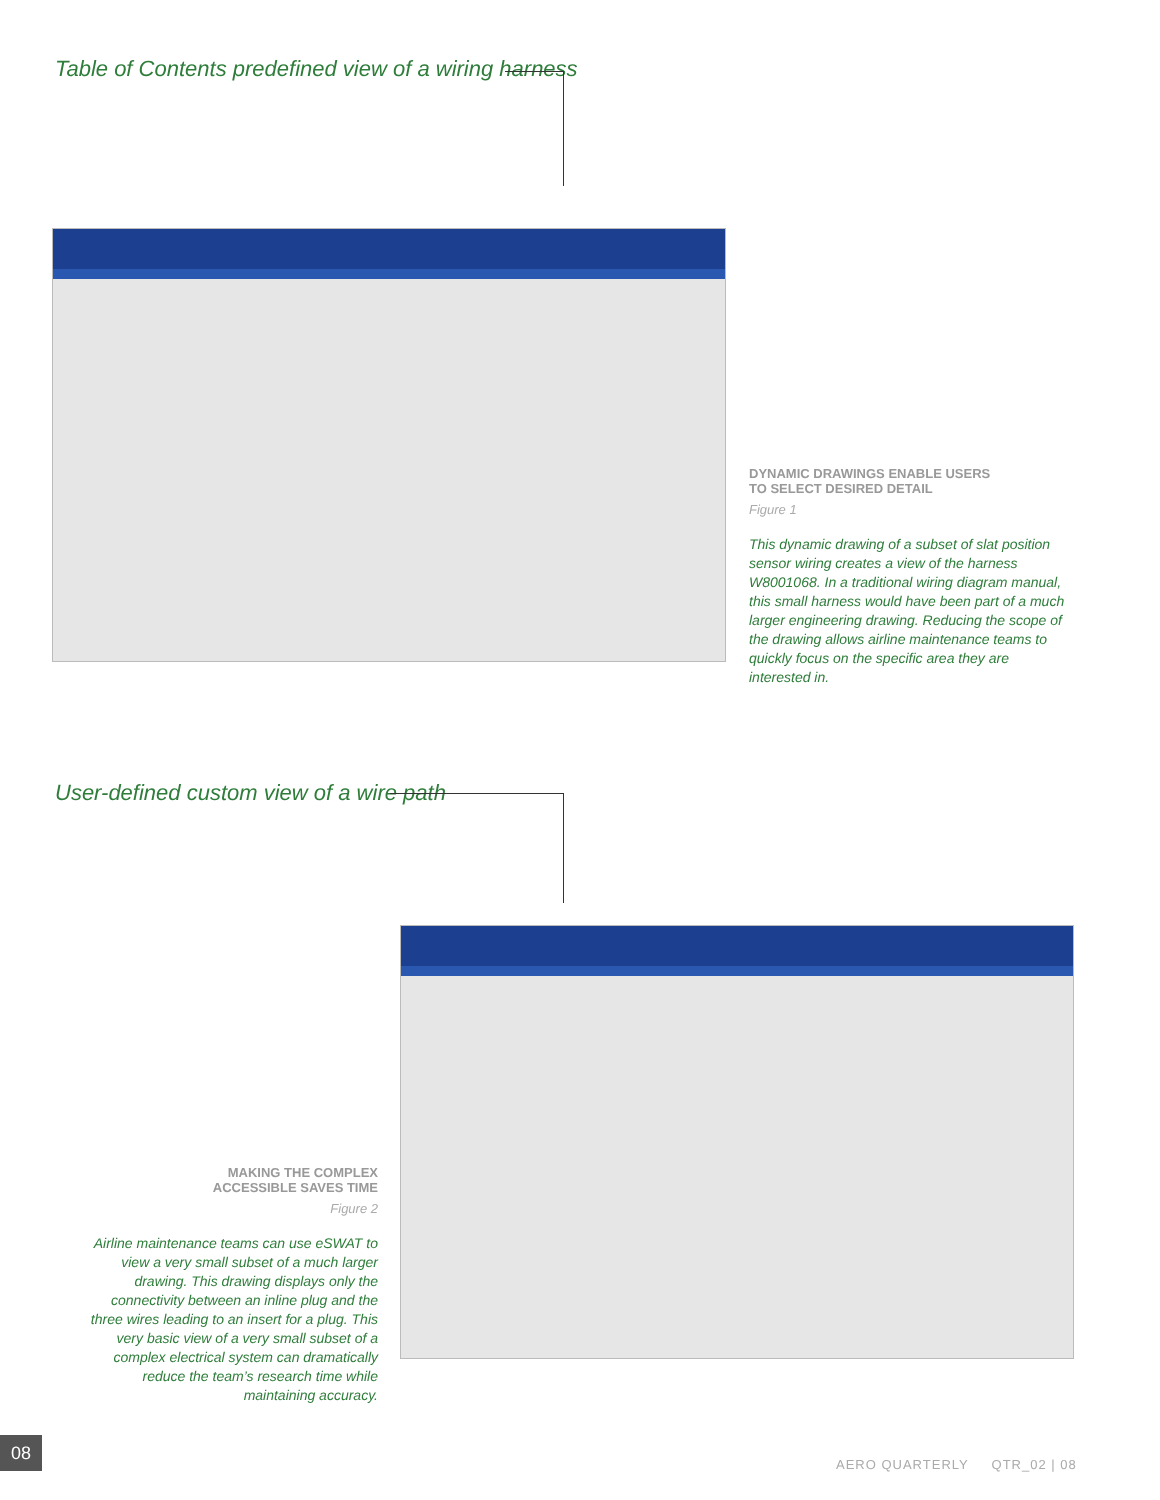Table of Contents predefined view of a wiring harness
DYNAMIC DRAWINGS ENABLE USERS
TO SELECT DESIRED DETAIL
Figure 1
This dynamic drawing of a subset of slat position sensor wiring creates a view of the harness W8001068. In a traditional wiring diagram manual, this small harness would have been part of a much larger engineering drawing. Reducing the scope of the drawing allows airline maintenance teams to quickly focus on the specific area they are interested in.
User-defined custom view of a wire path
MAKING THE COMPLEX
ACCESSIBLE SAVES TIME
Figure 2
Airline maintenance teams can use eSWAT to view a very small subset of a much larger drawing. This drawing displays only the connectivity between an inline plug and the three wires leading to an insert for a plug. This very basic view of a very small subset of a complex electrical system can dramatically reduce the team’s research time while maintaining accuracy.
08
AERO QUARTERLY QTR_02 | 08